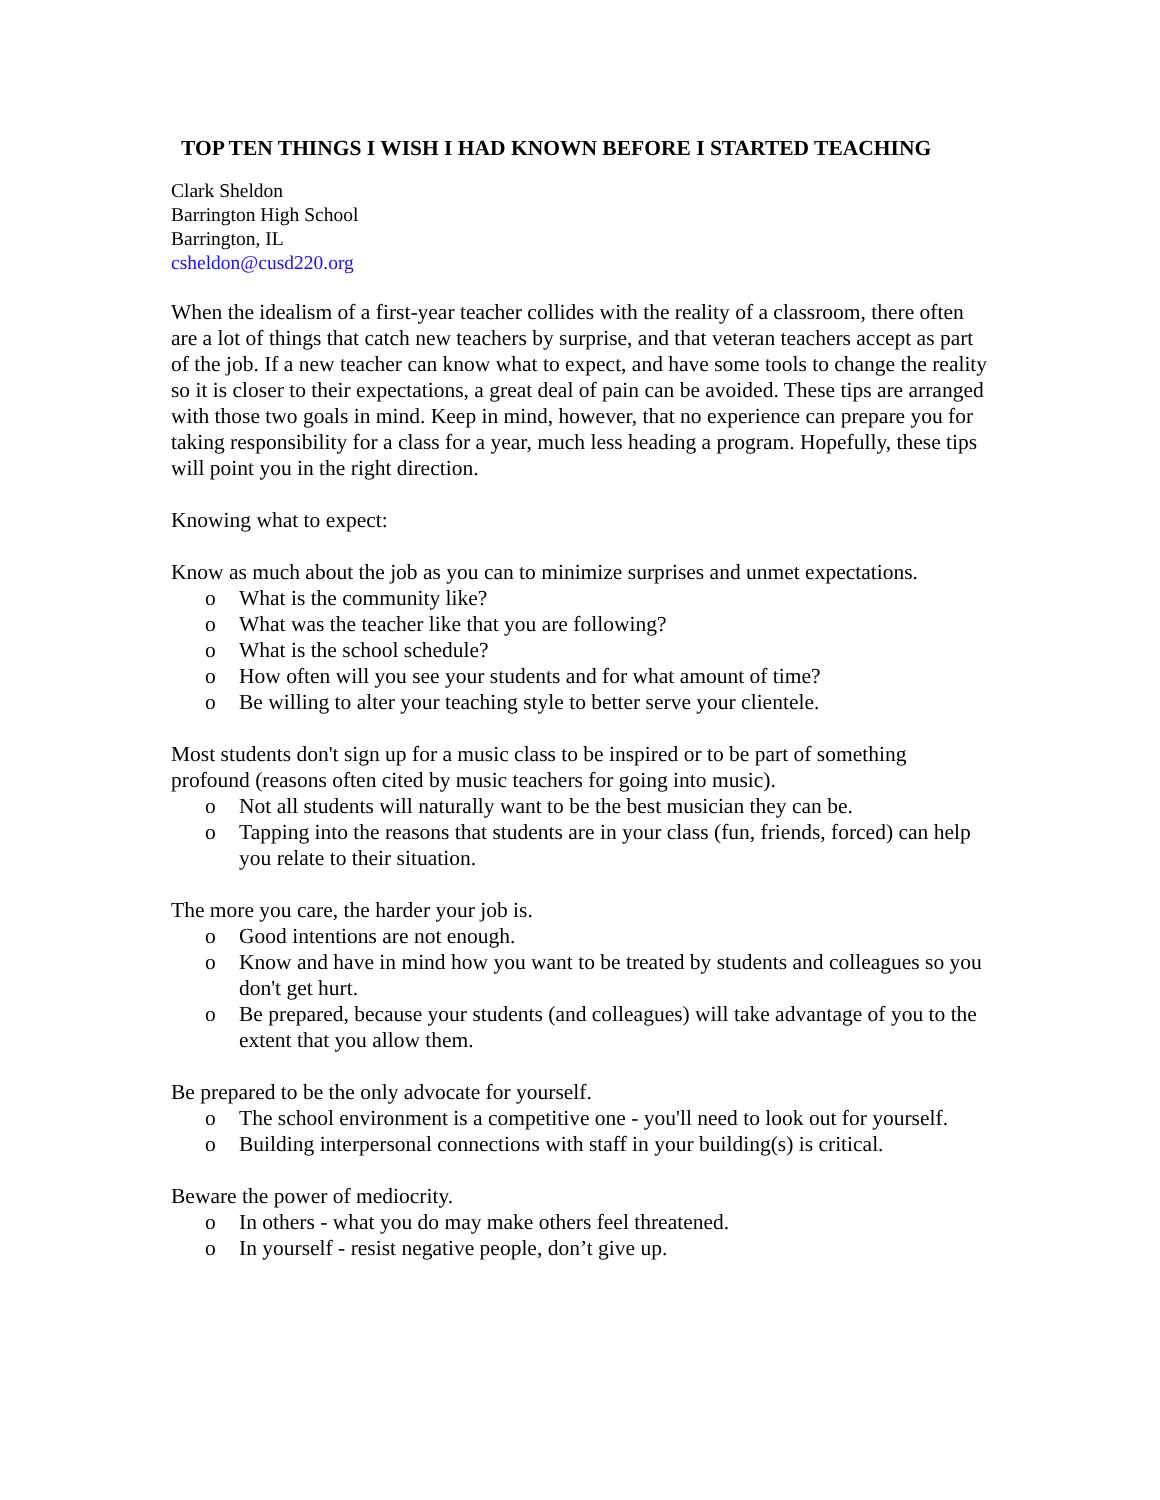TOP TEN THINGS I WISH I HAD KNOWN BEFORE I STARTED TEACHING
Clark Sheldon
Barrington High School
Barrington, IL
csheldon@cusd220.org
When the idealism of a first-year teacher collides with the reality of a classroom, there often are a lot of things that catch new teachers by surprise, and that veteran teachers accept as part of the job. If a new teacher can know what to expect, and have some tools to change the reality so it is closer to their expectations, a great deal of pain can be avoided. These tips are arranged with those two goals in mind. Keep in mind, however, that no experience can prepare you for taking responsibility for a class for a year, much less heading a program. Hopefully, these tips will point you in the right direction.
Knowing what to expect:
Know as much about the job as you can to minimize surprises and unmet expectations.
o What is the community like?
o What was the teacher like that you are following?
o What is the school schedule?
o How often will you see your students and for what amount of time?
o Be willing to alter your teaching style to better serve your clientele.
Most students don't sign up for a music class to be inspired or to be part of something profound (reasons often cited by music teachers for going into music).
o Not all students will naturally want to be the best musician they can be.
o Tapping into the reasons that students are in your class (fun, friends, forced) can help you relate to their situation.
The more you care, the harder your job is.
o Good intentions are not enough.
o Know and have in mind how you want to be treated by students and colleagues so you don't get hurt.
o Be prepared, because your students (and colleagues) will take advantage of you to the extent that you allow them.
Be prepared to be the only advocate for yourself.
o The school environment is a competitive one - you'll need to look out for yourself.
o Building interpersonal connections with staff in your building(s) is critical.
Beware the power of mediocrity.
o In others - what you do may make others feel threatened.
o In yourself - resist negative people, don’t give up.